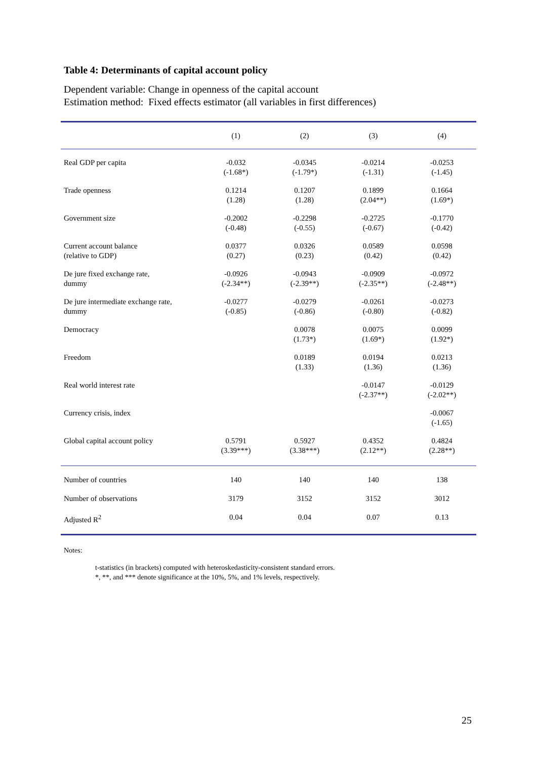Table 4: Determinants of capital account policy
Dependent variable: Change in openness of the capital account
Estimation method: Fixed effects estimator (all variables in first differences)
| | (1) | (2) | (3) | (4) |
| --- | --- | --- | --- | --- |
| Real GDP per capita | -0.032 (-1.68*) | -0.0345 (-1.79*) | -0.0214 (-1.31) | -0.0253 (-1.45) |
| Trade openness | 0.1214 (1.28) | 0.1207 (1.28) | 0.1899 (2.04**) | 0.1664 (1.69*) |
| Government size | -0.2002 (-0.48) | -0.2298 (-0.55) | -0.2725 (-0.67) | -0.1770 (-0.42) |
| Current account balance (relative to GDP) | 0.0377 (0.27) | 0.0326 (0.23) | 0.0589 (0.42) | 0.0598 (0.42) |
| De jure fixed exchange rate, dummy | -0.0926 (-2.34**) | -0.0943 (-2.39**) | -0.0909 (-2.35**) | -0.0972 (-2.48**) |
| De jure intermediate exchange rate, dummy | -0.0277 (-0.85) | -0.0279 (-0.86) | -0.0261 (-0.80) | -0.0273 (-0.82) |
| Democracy | | 0.0078 (1.73*) | 0.0075 (1.69*) | 0.0099 (1.92*) |
| Freedom | | 0.0189 (1.33) | 0.0194 (1.36) | 0.0213 (1.36) |
| Real world interest rate | | | -0.0147 (-2.37**) | -0.0129 (-2.02**) |
| Currency crisis, index | | | | -0.0067 (-1.65) |
| Global capital account policy | 0.5791 (3.39***) | 0.5927 (3.38***) | 0.4352 (2.12**) | 0.4824 (2.28**) |
| Number of countries | 140 | 140 | 140 | 138 |
| Number of observations | 3179 | 3152 | 3152 | 3012 |
| Adjusted R<sup>2</sup> | 0.04 | 0.04 | 0.07 | 0.13 |
Notes:
t-statistics (in brackets) computed with heteroskedasticity-consistent standard errors.
*, **, and *** denote significance at the 10%, 5%, and 1% levels, respectively.
25